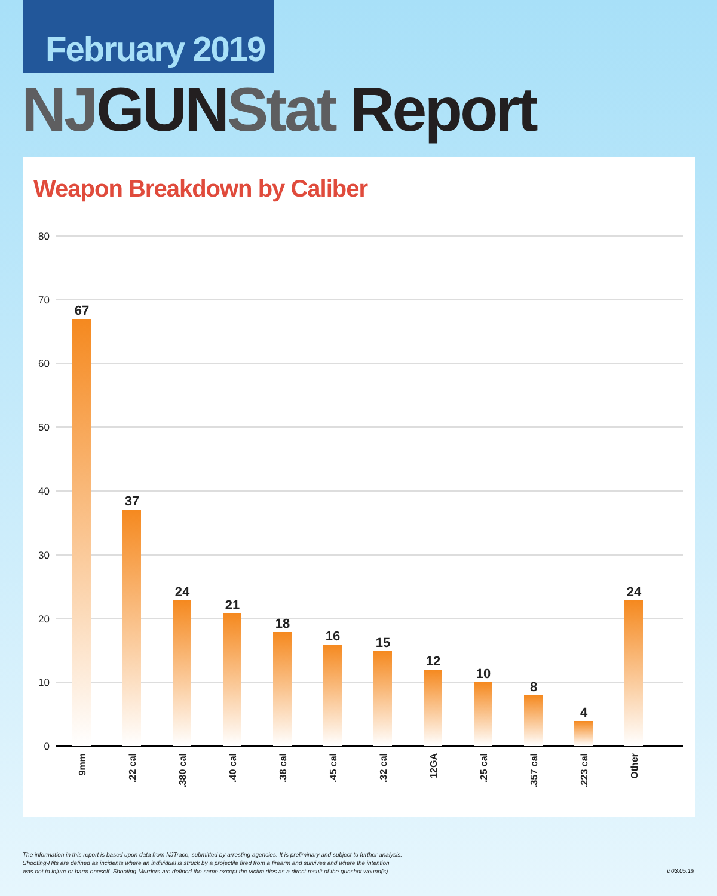February 2019
NJ GUN Stat Report
Weapon Breakdown by Caliber
80
70
60
50
40
30
20
10
0
67
37
24
21
18
16
15
12
10
8
4
24
9mm
.22 cal
.380 cal
.40 cal
.38 cal
.45 cal
.32 cal
12GA
.25 cal
.357 cal
.223 cal
Other
The information in this report is based upon data from NJTrace, submitted by arresting agencies. It is preliminary and subject to further analysis.
Shooting-Hits are defined as incidents where an individual is struck by a projectile fired from a firearm and survives and where the intention
was not to injure or harm oneself. Shooting-Murders are defined the same except the victim dies as a direct result of the gunshot wound(s).
v.03.05.19